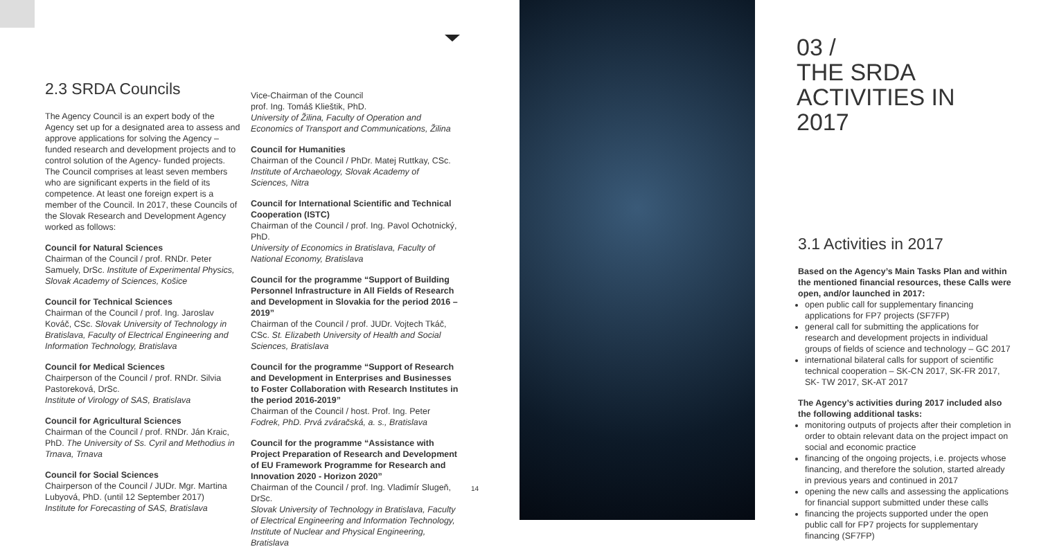2.3 SRDA Councils
The Agency Council is an expert body of the Agency set up for a designated area to assess and approve applications for solving the Agency – funded research and development projects and to control solution of the Agency- funded projects.
The Council comprises at least seven members who are significant experts in the field of its competence. At least one foreign expert is a member of the Council. In 2017, these Councils of the Slovak Research and Development Agency worked as follows:
Council for Natural Sciences
Chairman of the Council / prof. RNDr. Peter Samuely, DrSc. Institute of Experimental Physics, Slovak Academy of Sciences, Košice
Council for Technical Sciences
Chairman of the Council / prof. Ing. Jaroslav Kováč, CSc. Slovak University of Technology in Bratislava, Faculty of Electrical Engineering and Information Technology, Bratislava
Council for Medical Sciences
Chairperson of the Council / prof. RNDr. Silvia Pastoreková, DrSc.
Institute of Virology of SAS, Bratislava
Council for Agricultural Sciences
Chairman of the Council / prof. RNDr. Ján Kraic, PhD. The University of Ss. Cyril and Methodius in Trnava, Trnava
Council for Social Sciences
Chairperson of the Council / JUDr. Mgr. Martina Lubyová, PhD. (until 12 September 2017)
Institute for Forecasting of SAS, Bratislava
Vice-Chairman of the Council
prof. Ing. Tomáš Klieštik, PhD.
University of Žilina, Faculty of Operation and Economics of Transport and Communications, Žilina
Council for Humanities
Chairman of the Council / PhDr. Matej Ruttkay, CSc. Institute of Archaeology, Slovak Academy of Sciences, Nitra
Council for International Scientific and Technical Cooperation (ISTC)
Chairman of the Council / prof. Ing. Pavol Ochotnický, PhD.
University of Economics in Bratislava, Faculty of National Economy, Bratislava
Council for the programme “Support of Building Personnel Infrastructure in All Fields of Research and Development in Slovakia for the period 2016 – 2019”
Chairman of the Council / prof. JUDr. Vojtech Tkáč, CSc. St. Elizabeth University of Health and Social Sciences, Bratislava
Council for the programme “Support of Research and Development in Enterprises and Businesses to Foster Collaboration with Research Institutes in the period 2016-2019”
Chairman of the Council / host. Prof. Ing. Peter Fodrek, PhD. Prvá zváračská, a. s., Bratislava
Council for the programme “Assistance with Project Preparation of Research and Development of EU Framework Programme for Research and Innovation 2020 - Horizon 2020”
Chairman of the Council / prof. Ing. Vladimír Slugeň, DrSc.
Slovak University of Technology in Bratislava, Faculty of Electrical Engineering and Information Technology, Institute of Nuclear and Physical Engineering, Bratislava
14
03 /
THE SRDA
ACTIVITIES IN 2017
3.1 Activities in 2017
Based on the Agency’s Main Tasks Plan and within the mentioned financial resources, these Calls were open, and/or launched in 2017:
open public call for supplementary financing applications for FP7 projects (SF7FP)
general call for submitting the applications for research and development projects in individual groups of fields of science and technology – GC 2017
international bilateral calls for support of scientific technical cooperation – SK-CN 2017, SK-FR 2017, SK- TW 2017, SK-AT 2017
The Agency’s activities during 2017 included also the following additional tasks:
monitoring outputs of projects after their completion in order to obtain relevant data on the project impact on social and economic practice
financing of the ongoing projects, i.e. projects whose financing, and therefore the solution, started already in previous years and continued in 2017
opening the new calls and assessing the applications for financial support submitted under these calls
financing the projects supported under the open public call for FP7 projects for supplementary financing (SF7FP)